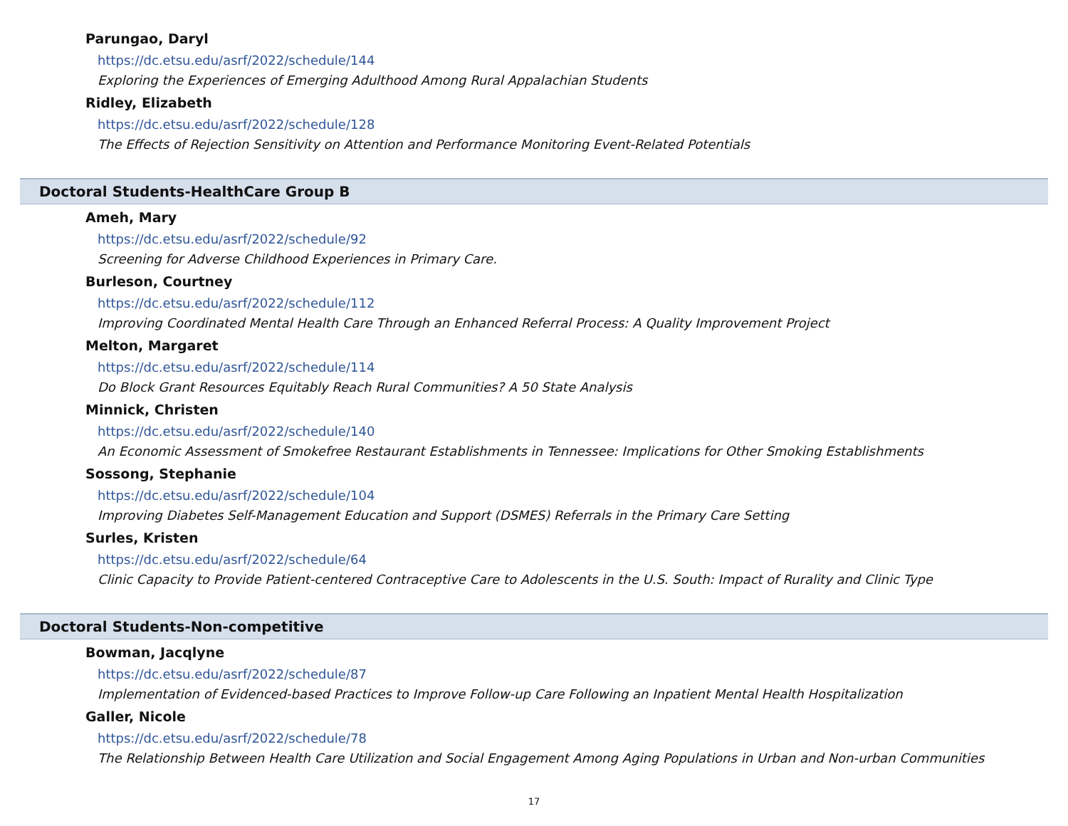Parungao, Daryl
https://dc.etsu.edu/asrf/2022/schedule/144
Exploring the Experiences of Emerging Adulthood Among Rural Appalachian Students
Ridley, Elizabeth
https://dc.etsu.edu/asrf/2022/schedule/128
The Effects of Rejection Sensitivity on Attention and Performance Monitoring Event-Related Potentials
Doctoral Students-HealthCare Group B
Ameh, Mary
https://dc.etsu.edu/asrf/2022/schedule/92
Screening for Adverse Childhood Experiences in Primary Care.
Burleson, Courtney
https://dc.etsu.edu/asrf/2022/schedule/112
Improving Coordinated Mental Health Care Through an Enhanced Referral Process: A Quality Improvement Project
Melton, Margaret
https://dc.etsu.edu/asrf/2022/schedule/114
Do Block Grant Resources Equitably Reach Rural Communities? A 50 State Analysis
Minnick, Christen
https://dc.etsu.edu/asrf/2022/schedule/140
An Economic Assessment of Smokefree Restaurant Establishments in Tennessee: Implications for Other Smoking Establishments
Sossong, Stephanie
https://dc.etsu.edu/asrf/2022/schedule/104
Improving Diabetes Self-Management Education and Support (DSMES) Referrals in the Primary Care Setting
Surles, Kristen
https://dc.etsu.edu/asrf/2022/schedule/64
Clinic Capacity to Provide Patient-centered Contraceptive Care to Adolescents in the U.S. South: Impact of Rurality and Clinic Type
Doctoral Students-Non-competitive
Bowman, Jacqlyne
https://dc.etsu.edu/asrf/2022/schedule/87
Implementation of Evidenced-based Practices to Improve Follow-up Care Following an Inpatient Mental Health Hospitalization
Galler, Nicole
https://dc.etsu.edu/asrf/2022/schedule/78
The Relationship Between Health Care Utilization and Social Engagement Among Aging Populations in Urban and Non-urban Communities
17